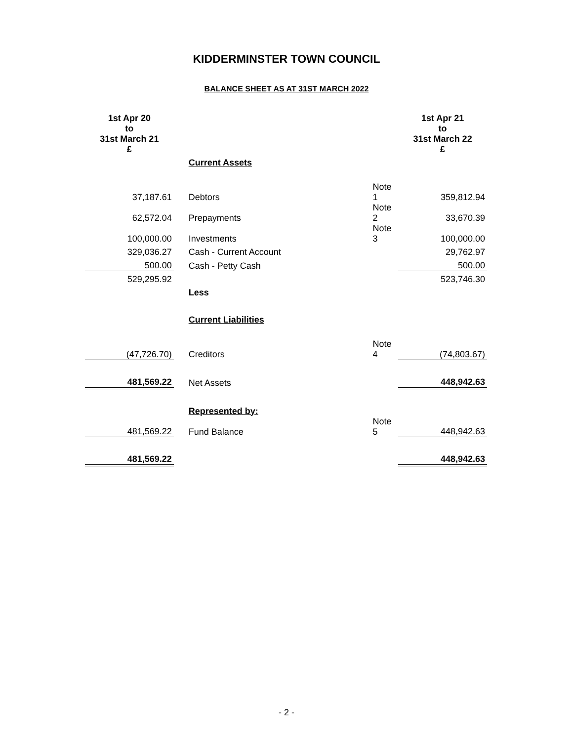KIDDERMINSTER TOWN COUNCIL
BALANCE SHEET AS AT 31ST MARCH 2022
| 1st Apr 20 to 31st March 21 £ | | | 1st Apr 21 to 31st March 22 £ |
| --- | --- | --- | --- |
| | Current Assets | | |
| 37,187.61 | Debtors | Note 1 | 359,812.94 |
| 62,572.04 | Prepayments | Note 2 | 33,670.39 |
| 100,000.00 | Investments | Note 3 | 100,000.00 |
| 329,036.27 | Cash - Current Account | | 29,762.97 |
| 500.00 | Cash - Petty Cash | | 500.00 |
| 529,295.92 | | | 523,746.30 |
| | Less | | |
| | Current Liabilities | | |
| (47,726.70) | Creditors | Note 4 | (74,803.67) |
| 481,569.22 | Net Assets | | 448,942.63 |
| | Represented by: | | |
| 481,569.22 | Fund Balance | Note 5 | 448,942.63 |
| 481,569.22 | | | 448,942.63 |
- 2 -